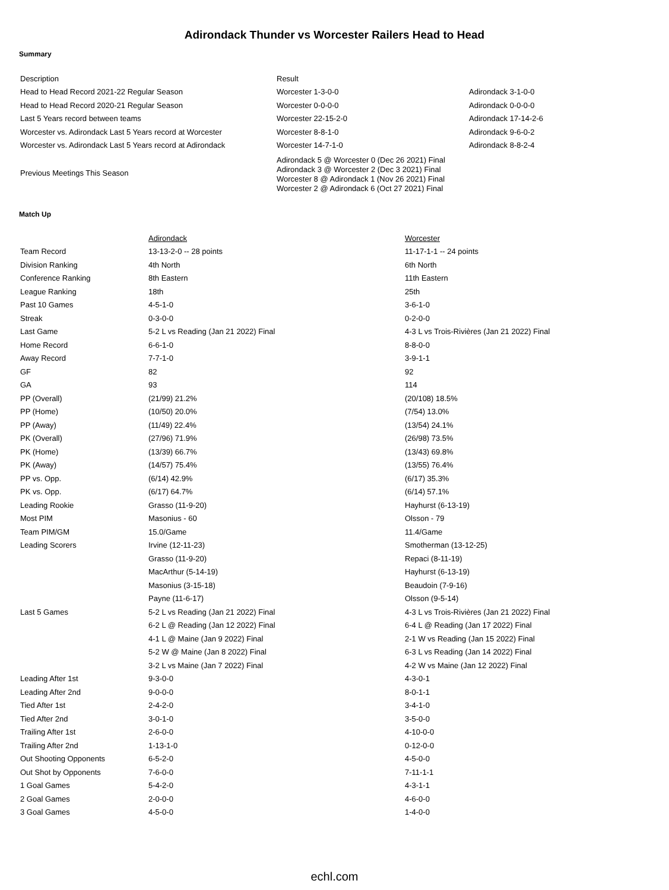Adirondack Thunder vs Worcester Railers Head to Head
Summary
| Description | Result | |
| --- | --- | --- |
| Head to Head Record 2021-22 Regular Season | Worcester 1-3-0-0 | Adirondack 3-1-0-0 |
| Head to Head Record 2020-21 Regular Season | Worcester 0-0-0-0 | Adirondack 0-0-0-0 |
| Last 5 Years record between teams | Worcester 22-15-2-0 | Adirondack 17-14-2-6 |
| Worcester vs. Adirondack Last 5 Years record at Worcester | Worcester 8-8-1-0 | Adirondack 9-6-0-2 |
| Worcester vs. Adirondack Last 5 Years record at Adirondack | Worcester 14-7-1-0 | Adirondack 8-8-2-4 |
| Previous Meetings This Season | Adirondack 5 @ Worcester 0 (Dec 26 2021) Final Adirondack 3 @ Worcester 2 (Dec 3 2021) Final Worcester 8 @ Adirondack 1 (Nov 26 2021) Final Worcester 2 @ Adirondack 6 (Oct 27 2021) Final | |
Match Up
| | Adirondack | Worcester |
| --- | --- | --- |
| Team Record | 13-13-2-0 -- 28 points | 11-17-1-1 -- 24 points |
| Division Ranking | 4th North | 6th North |
| Conference Ranking | 8th Eastern | 11th Eastern |
| League Ranking | 18th | 25th |
| Past 10 Games | 4-5-1-0 | 3-6-1-0 |
| Streak | 0-3-0-0 | 0-2-0-0 |
| Last Game | 5-2 L vs Reading (Jan 21 2022) Final | 4-3 L vs Trois-Rivières (Jan 21 2022) Final |
| Home Record | 6-6-1-0 | 8-8-0-0 |
| Away Record | 7-7-1-0 | 3-9-1-1 |
| GF | 82 | 92 |
| GA | 93 | 114 |
| PP (Overall) | (21/99) 21.2% | (20/108) 18.5% |
| PP (Home) | (10/50) 20.0% | (7/54) 13.0% |
| PP (Away) | (11/49) 22.4% | (13/54) 24.1% |
| PK (Overall) | (27/96) 71.9% | (26/98) 73.5% |
| PK (Home) | (13/39) 66.7% | (13/43) 69.8% |
| PK (Away) | (14/57) 75.4% | (13/55) 76.4% |
| PP vs. Opp. | (6/14) 42.9% | (6/17) 35.3% |
| PK vs. Opp. | (6/17) 64.7% | (6/14) 57.1% |
| Leading Rookie | Grasso (11-9-20) | Hayhurst (6-13-19) |
| Most PIM | Masonius - 60 | Olsson - 79 |
| Team PIM/GM | 15.0/Game | 11.4/Game |
| Leading Scorers | Irvine (12-11-23) | Smotherman (13-12-25) |
| | Grasso (11-9-20) | Repaci (8-11-19) |
| | MacArthur (5-14-19) | Hayhurst (6-13-19) |
| | Masonius (3-15-18) | Beaudoin (7-9-16) |
| | Payne (11-6-17) | Olsson (9-5-14) |
| Last 5 Games | 5-2 L vs Reading (Jan 21 2022) Final | 4-3 L vs Trois-Rivières (Jan 21 2022) Final |
| | 6-2 L @ Reading (Jan 12 2022) Final | 6-4 L @ Reading (Jan 17 2022) Final |
| | 4-1 L @ Maine (Jan 9 2022) Final | 2-1 W vs Reading (Jan 15 2022) Final |
| | 5-2 W @ Maine (Jan 8 2022) Final | 6-3 L vs Reading (Jan 14 2022) Final |
| | 3-2 L vs Maine (Jan 7 2022) Final | 4-2 W vs Maine (Jan 12 2022) Final |
| Leading After 1st | 9-3-0-0 | 4-3-0-1 |
| Leading After 2nd | 9-0-0-0 | 8-0-1-1 |
| Tied After 1st | 2-4-2-0 | 3-4-1-0 |
| Tied After 2nd | 3-0-1-0 | 3-5-0-0 |
| Trailing After 1st | 2-6-0-0 | 4-10-0-0 |
| Trailing After 2nd | 1-13-1-0 | 0-12-0-0 |
| Out Shooting Opponents | 6-5-2-0 | 4-5-0-0 |
| Out Shot by Opponents | 7-6-0-0 | 7-11-1-1 |
| 1 Goal Games | 5-4-2-0 | 4-3-1-1 |
| 2 Goal Games | 2-0-0-0 | 4-6-0-0 |
| 3 Goal Games | 4-5-0-0 | 1-4-0-0 |
echl.com